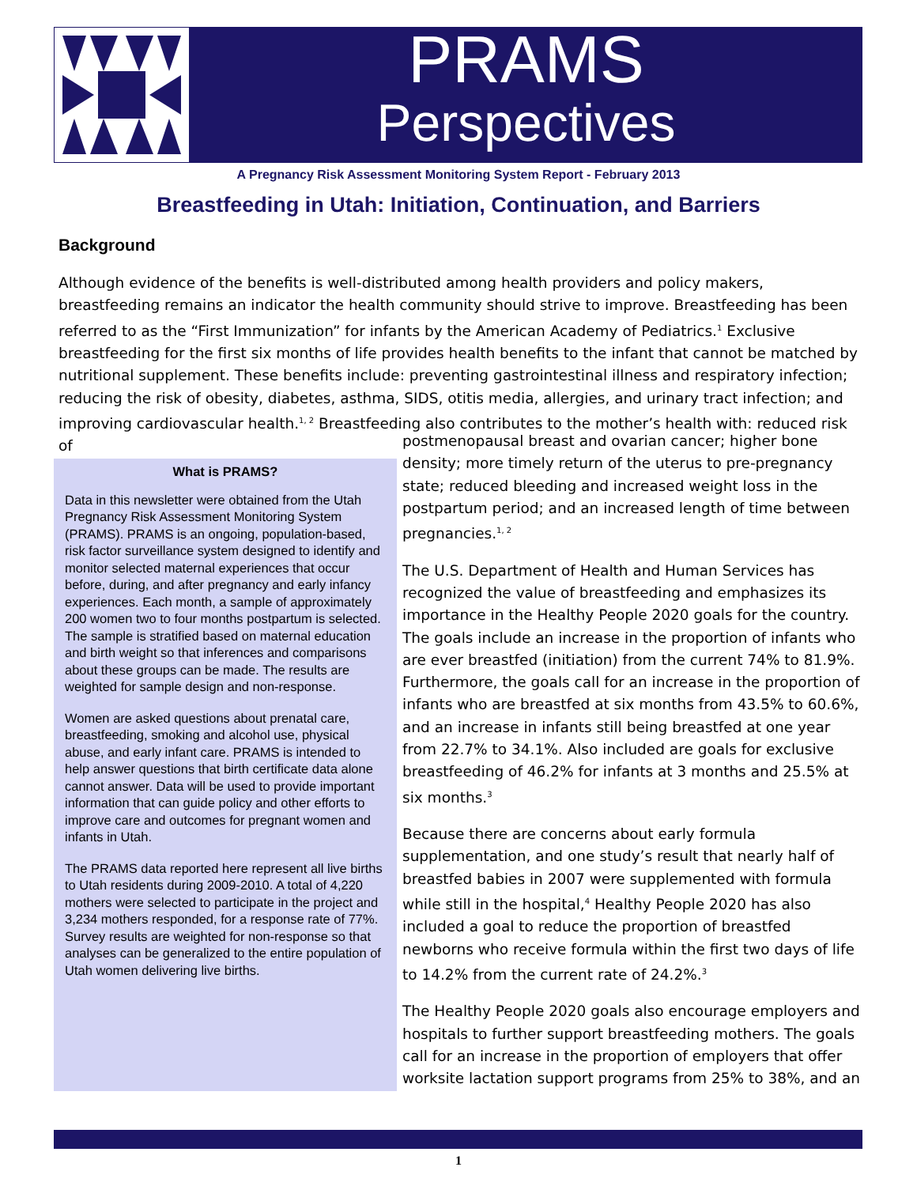PRAMS
Perspectives
A Pregnancy Risk Assessment Monitoring System Report - February 2013
Breastfeeding in Utah: Initiation, Continuation, and Barriers
Background
Although evidence of the benefits is well-distributed among health providers and policy makers, breastfeeding remains an indicator the health community should strive to improve. Breastfeeding has been referred to as the “First Immunization” for infants by the American Academy of Pediatrics.<sup>1</sup> Exclusive breastfeeding for the first six months of life provides health benefits to the infant that cannot be matched by nutritional supplement. These benefits include: preventing gastrointestinal illness and respiratory infection; reducing the risk of obesity, diabetes, asthma, SIDS, otitis media, allergies, and urinary tract infection; and improving cardiovascular health.<sup>1, 2</sup> Breastfeeding also contributes to the mother’s health with: reduced risk of
What is PRAMS?
Data in this newsletter were obtained from the Utah Pregnancy Risk Assessment Monitoring System (PRAMS). PRAMS is an ongoing, population-based, risk factor surveillance system designed to identify and monitor selected maternal experiences that occur before, during, and after pregnancy and early infancy experiences. Each month, a sample of approximately 200 women two to four months postpartum is selected. The sample is stratified based on maternal education and birth weight so that inferences and comparisons about these groups can be made. The results are weighted for sample design and non-response.
Women are asked questions about prenatal care, breastfeeding, smoking and alcohol use, physical abuse, and early infant care. PRAMS is intended to help answer questions that birth certificate data alone cannot answer. Data will be used to provide important information that can guide policy and other efforts to improve care and outcomes for pregnant women and infants in Utah.
The PRAMS data reported here represent all live births to Utah residents during 2009-2010. A total of 4,220 mothers were selected to participate in the project and 3,234 mothers responded, for a response rate of 77%. Survey results are weighted for non-response so that analyses can be generalized to the entire population of Utah women delivering live births.
postmenopausal breast and ovarian cancer; higher bone density; more timely return of the uterus to pre-pregnancy state; reduced bleeding and increased weight loss in the postpartum period; and an increased length of time between pregnancies.<sup>1, 2</sup>
The U.S. Department of Health and Human Services has recognized the value of breastfeeding and emphasizes its importance in the Healthy People 2020 goals for the country. The goals include an increase in the proportion of infants who are ever breastfed (initiation) from the current 74% to 81.9%. Furthermore, the goals call for an increase in the proportion of infants who are breastfed at six months from 43.5% to 60.6%, and an increase in infants still being breastfed at one year from 22.7% to 34.1%. Also included are goals for exclusive breastfeeding of 46.2% for infants at 3 months and 25.5% at six months.<sup>3</sup>
Because there are concerns about early formula supplementation, and one study’s result that nearly half of breastfed babies in 2007 were supplemented with formula while still in the hospital,<sup>4</sup> Healthy People 2020 has also included a goal to reduce the proportion of breastfed newborns who receive formula within the first two days of life to 14.2% from the current rate of 24.2%.<sup>3</sup>
The Healthy People 2020 goals also encourage employers and hospitals to further support breastfeeding mothers. The goals call for an increase in the proportion of employers that offer worksite lactation support programs from 25% to 38%, and an
1